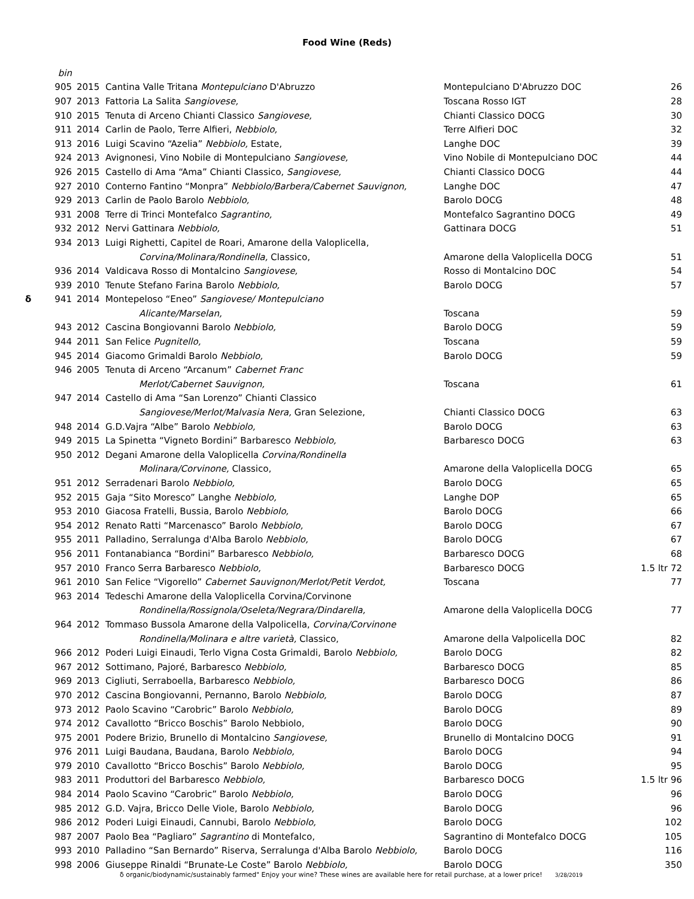Food Wine (Reds)
| | bin | | | | |
| | 905 | 2015 | Cantina Valle Tritana Montepulciano D'Abruzzo | Montepulciano D'Abruzzo DOC | 26 |
| | 907 | 2013 | Fattoria La Salita Sangiovese, | Toscana Rosso IGT | 28 |
| | 910 | 2015 | Tenuta di Arceno Chianti Classico Sangiovese, | Chianti Classico DOCG | 30 |
| | 911 | 2014 | Carlin de Paolo, Terre Alfieri, Nebbiolo, | Terre Alfieri DOC | 32 |
| | 913 | 2016 | Luigi Scavino “Azelia” Nebbiolo, Estate, | Langhe DOC | 39 |
| | 924 | 2013 | Avignonesi, Vino Nobile di Montepulciano Sangiovese, | Vino Nobile di Montepulciano DOC | 44 |
| | 926 | 2015 | Castello di Ama “Ama” Chianti Classico, Sangiovese, | Chianti Classico DOCG | 44 |
| | 927 | 2010 | Conterno Fantino “Monpra” Nebbiolo/Barbera/Cabernet Sauvignon, | Langhe DOC | 47 |
| | 929 | 2013 | Carlin de Paolo Barolo Nebbiolo, | Barolo DOCG | 48 |
| | 931 | 2008 | Terre di Trinci Montefalco Sagrantino, | Montefalco Sagrantino DOCG | 49 |
| | 932 | 2012 | Nervi Gattinara Nebbiolo, | Gattinara DOCG | 51 |
| | 934 | 2013 | Luigi Righetti, Capitel de Roari, Amarone della Valoplicella, | | |
| | | | Corvina/Molinara/Rondinella, Classico, | Amarone della Valoplicella DOCG | 51 |
| | 936 | 2014 | Valdicava Rosso di Montalcino Sangiovese, | Rosso di Montalcino DOC | 54 |
| | 939 | 2010 | Tenute Stefano Farina Barolo Nebbiolo, | Barolo DOCG | 57 |
| δ | 941 | 2014 | Montepeloso “Eneo” Sangiovese/ Montepulciano | | |
| | | | Alicante/Marselan, | Toscana | 59 |
| | 943 | 2012 | Cascina Bongiovanni Barolo Nebbiolo, | Barolo DOCG | 59 |
| | 944 | 2011 | San Felice Pugnitello, | Toscana | 59 |
| | 945 | 2014 | Giacomo Grimaldi Barolo Nebbiolo, | Barolo DOCG | 59 |
| | 946 | 2005 | Tenuta di Arceno “Arcanum” Cabernet Franc | | |
| | | | Merlot/Cabernet Sauvignon, | Toscana | 61 |
| | 947 | 2014 | Castello di Ama “San Lorenzo” Chianti Classico | | |
| | | | Sangiovese/Merlot/Malvasia Nera, Gran Selezione, | Chianti Classico DOCG | 63 |
| | 948 | 2014 | G.D.Vajra “Albe” Barolo Nebbiolo, | Barolo DOCG | 63 |
| | 949 | 2015 | La Spinetta “Vigneto Bordini” Barbaresco Nebbiolo, | Barbaresco DOCG | 63 |
| | 950 | 2012 | Degani Amarone della Valoplicella Corvina/Rondinella | | |
| | | | Molinara/Corvinone, Classico, | Amarone della Valoplicella DOCG | 65 |
| | 951 | 2012 | Serradenari Barolo Nebbiolo, | Barolo DOCG | 65 |
| | 952 | 2015 | Gaja “Sito Moresco” Langhe Nebbiolo, | Langhe DOP | 65 |
| | 953 | 2010 | Giacosa Fratelli, Bussia, Barolo Nebbiolo, | Barolo DOCG | 66 |
| | 954 | 2012 | Renato Ratti “Marcenasco” Barolo Nebbiolo, | Barolo DOCG | 67 |
| | 955 | 2011 | Palladino, Serralunga d'Alba Barolo Nebbiolo, | Barolo DOCG | 67 |
| | 956 | 2011 | Fontanabianca “Bordini” Barbaresco Nebbiolo, | Barbaresco DOCG | 68 |
| | 957 | 2010 | Franco Serra Barbaresco Nebbiolo, | Barbaresco DOCG | 1.5 ltr 72 |
| | 961 | 2010 | San Felice “Vigorello” Cabernet Sauvignon/Merlot/Petit Verdot, | Toscana | 77 |
| | 963 | 2014 | Tedeschi Amarone della Valoplicella Corvina/Corvinone | | |
| | | | Rondinella/Rossignola/Oseleta/Negrara/Dindarella, | Amarone della Valoplicella DOCG | 77 |
| | 964 | 2012 | Tommaso Bussola Amarone della Valpolicella, Corvina/Corvinone | | |
| | | | Rondinella/Molinara e altre varietà, Classico, | Amarone della Valpolicella DOC | 82 |
| | 966 | 2012 | Poderi Luigi Einaudi, Terlo Vigna Costa Grimaldi, Barolo Nebbiolo, | Barolo DOCG | 82 |
| | 967 | 2012 | Sottimano, Pajoré, Barbaresco Nebbiolo, | Barbaresco DOCG | 85 |
| | 969 | 2013 | Cigliuti, Serraboella, Barbaresco Nebbiolo, | Barbaresco DOCG | 86 |
| | 970 | 2012 | Cascina Bongiovanni, Pernanno, Barolo Nebbiolo, | Barolo DOCG | 87 |
| | 973 | 2012 | Paolo Scavino “Carobric” Barolo Nebbiolo, | Barolo DOCG | 89 |
| | 974 | 2012 | Cavallotto “Bricco Boschis” Barolo Nebbiolo, | Barolo DOCG | 90 |
| | 975 | 2001 | Podere Brizio, Brunello di Montalcino Sangiovese, | Brunello di Montalcino DOCG | 91 |
| | 976 | 2011 | Luigi Baudana, Baudana, Barolo Nebbiolo, | Barolo DOCG | 94 |
| | 979 | 2010 | Cavallotto “Bricco Boschis” Barolo Nebbiolo, | Barolo DOCG | 95 |
| | 983 | 2011 | Produttori del Barbaresco Nebbiolo, | Barbaresco DOCG | 1.5 ltr 96 |
| | 984 | 2014 | Paolo Scavino “Carobric” Barolo Nebbiolo, | Barolo DOCG | 96 |
| | 985 | 2012 | G.D. Vajra, Bricco Delle Viole, Barolo Nebbiolo, | Barolo DOCG | 96 |
| | 986 | 2012 | Poderi Luigi Einaudi, Cannubi, Barolo Nebbiolo, | Barolo DOCG | 102 |
| | 987 | 2007 | Paolo Bea “Pagliaro” Sagrantino di Montefalco, | Sagrantino di Montefalco DOCG | 105 |
| | 993 | 2010 | Palladino “San Bernardo” Riserva, Serralunga d'Alba Barolo Nebbiolo, | Barolo DOCG | 116 |
| | 998 | 2006 | Giuseppe Rinaldi “Brunate-Le Coste” Barolo Nebbiolo, | Barolo DOCG | 350 |
δ organic/biodynamic/sustainably farmed" Enjoy your wine? These wines are available here for retail purchase, at a lower price! 3/28/2019